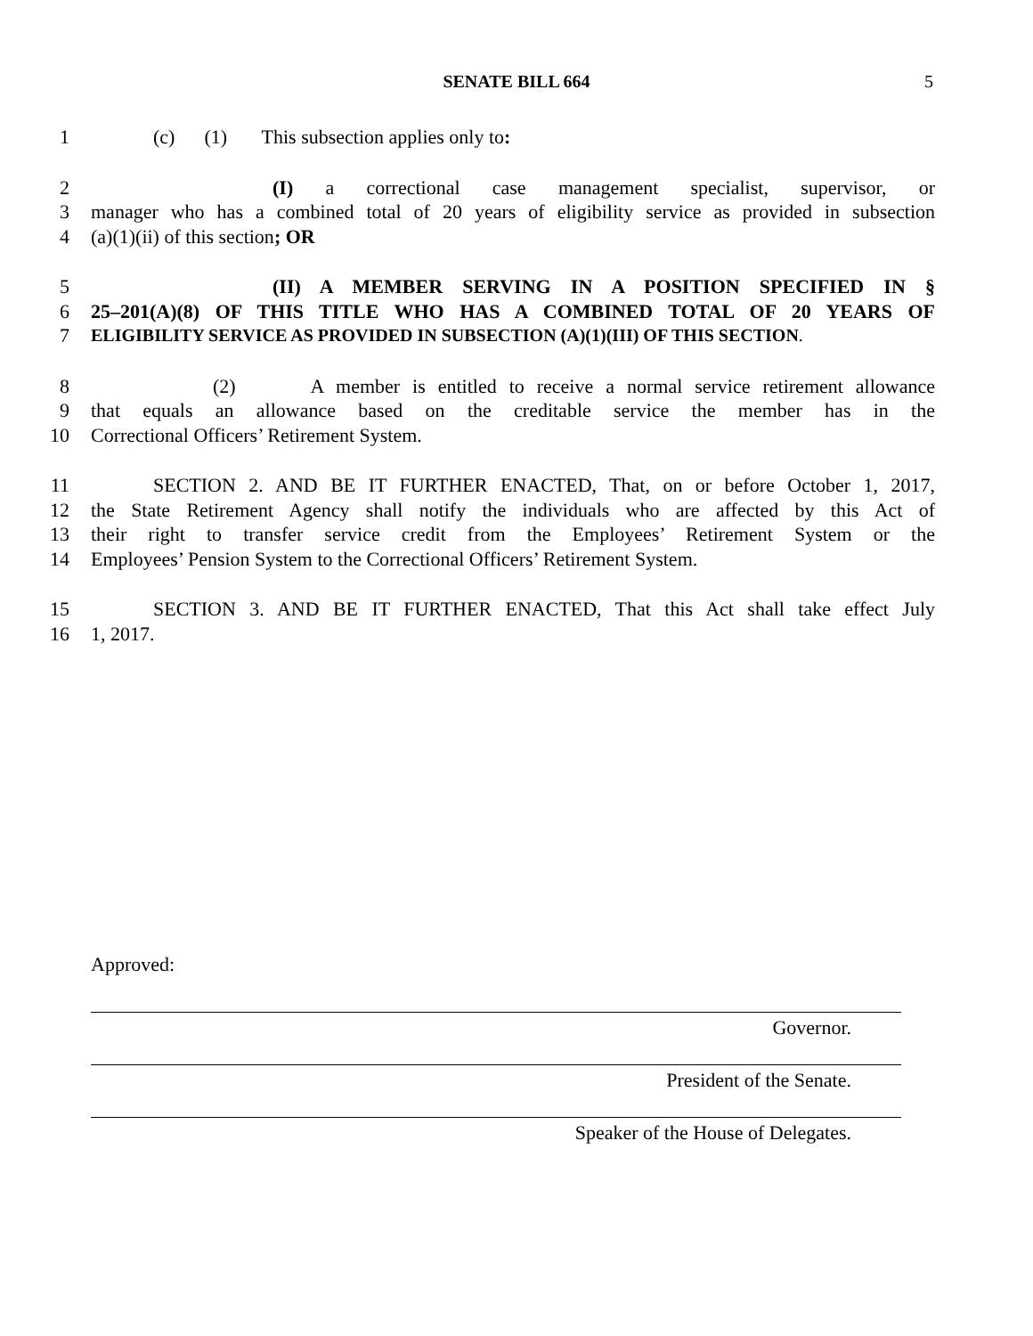SENATE BILL 664 5
1 (c) (1) This subsection applies only to:
2 (I) a correctional case management specialist, supervisor, or
3 manager who has a combined total of 20 years of eligibility service as provided in subsection
4 (a)(1)(ii) of this section; OR
5 (II) A MEMBER SERVING IN A POSITION SPECIFIED IN §
6 25–201(A)(8) OF THIS TITLE WHO HAS A COMBINED TOTAL OF 20 YEARS OF
7 ELIGIBILITY SERVICE AS PROVIDED IN SUBSECTION (A)(1)(III) OF THIS SECTION.
8 (2) A member is entitled to receive a normal service retirement allowance
9 that equals an allowance based on the creditable service the member has in the
10 Correctional Officers’ Retirement System.
11 SECTION 2. AND BE IT FURTHER ENACTED, That, on or before October 1, 2017,
12 the State Retirement Agency shall notify the individuals who are affected by this Act of
13 their right to transfer service credit from the Employees’ Retirement System or the
14 Employees’ Pension System to the Correctional Officers’ Retirement System.
15 SECTION 3. AND BE IT FURTHER ENACTED, That this Act shall take effect July
16 1, 2017.
Approved:
Governor.
President of the Senate.
Speaker of the House of Delegates.